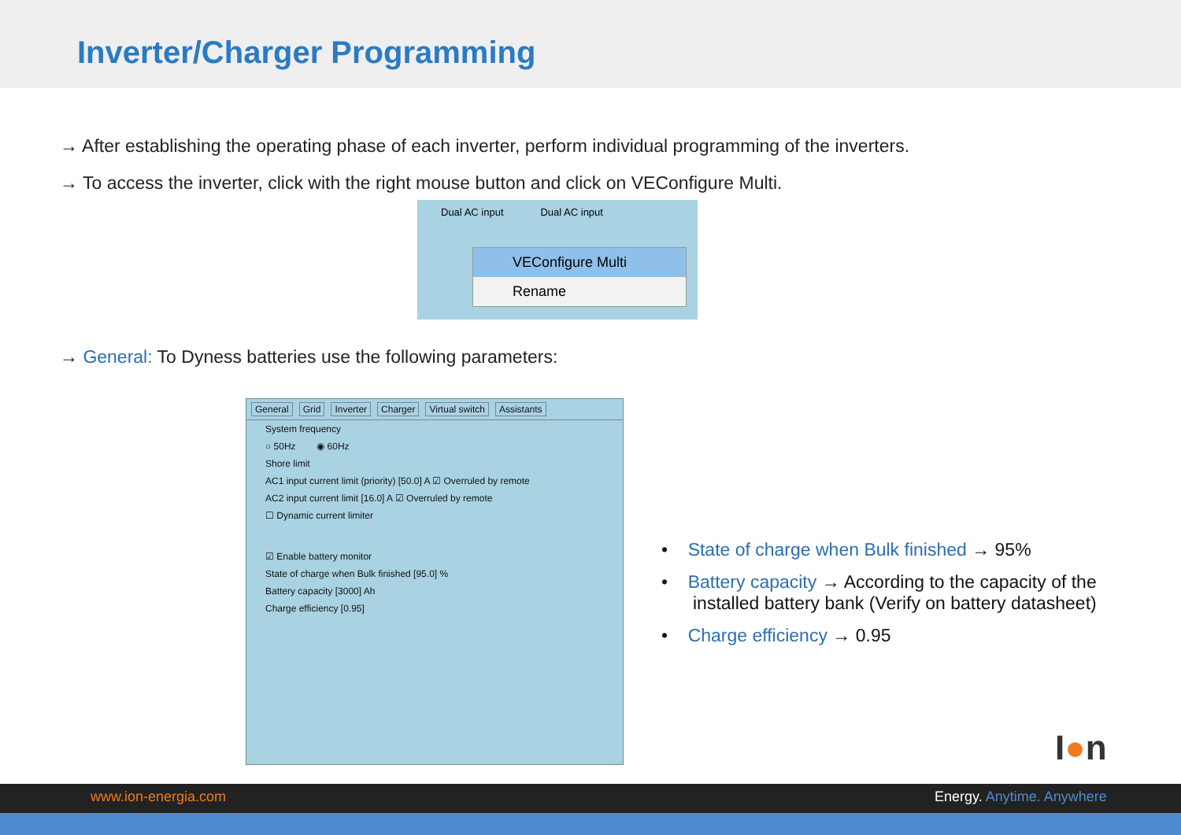Inverter/Charger Programming
→ After establishing the operating phase of each inverter, perform individual programming of the inverters.
→ To access the inverter, click with the right mouse button and click on VEConfigure Multi.
Dual AC input Dual AC input
VEConfigure Multi
Rename
→ General: To Dyness batteries use the following parameters:
General Grid Inverter Charger Virtual switch Assistants
System frequency
○ 50Hz ◉ 60Hz
Shore limit
AC1 input current limit (priority) [50.0] A ☑ Overruled by remote
AC2 input current limit [16.0] A ☑ Overruled by remote
☐ Dynamic current limiter
☑ Enable battery monitor
State of charge when Bulk finished [95.0] %
Battery capacity [3000] Ah
Charge efficiency [0.95]
• State of charge when Bulk finished → 95%
• Battery capacity → According to the capacity of the installed battery bank (Verify on battery datasheet)
• Charge efficiency → 0.95
I●n
www.ion-energia.com Energy. Anytime. Anywhere